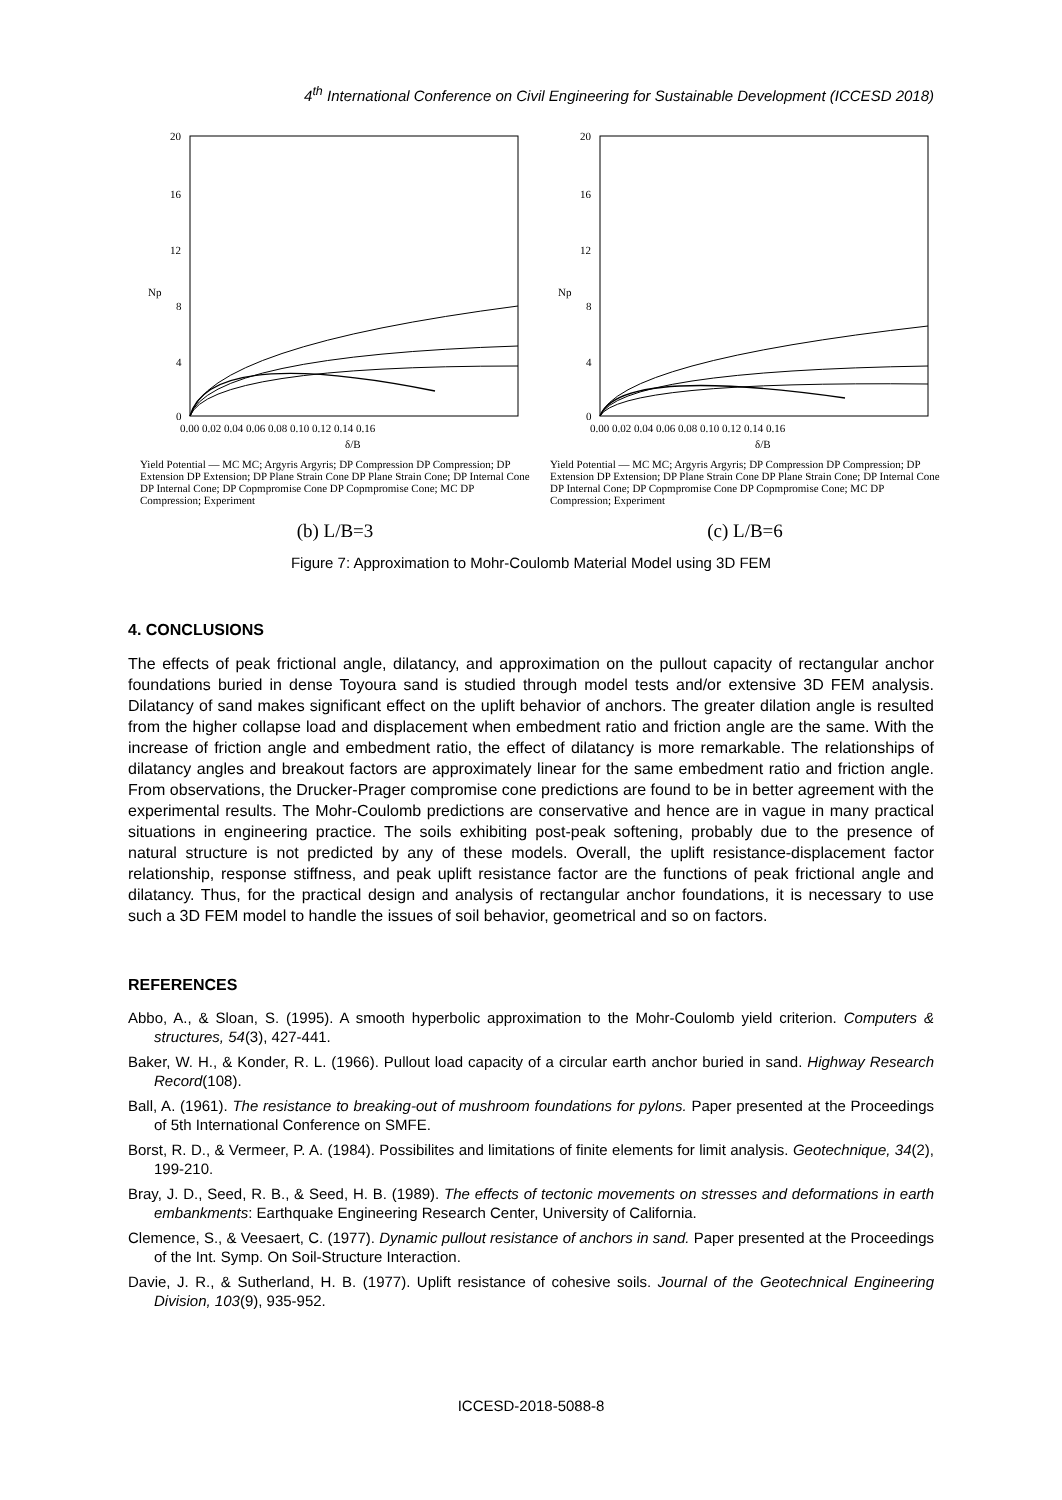4<sup>th</sup> International Conference on Civil Engineering for Sustainable Development (ICCESD 2018)
20
16
12
8
4
0
Np
0.00 0.02 0.04 0.06 0.08 0.10 0.12 0.14 0.16
δ/B
Yield Potential — MC MC; Argyris Argyris; DP Compression DP Compression; DP Extension DP Extension; DP Plane Strain Cone DP Plane Strain Cone; DP Internal Cone DP Internal Cone; DP Copmpromise Cone DP Copmpromise Cone; MC DP Compression; Experiment
20
16
12
8
4
0
Np
0.00 0.02 0.04 0.06 0.08 0.10 0.12 0.14 0.16
δ/B
Yield Potential — MC MC; Argyris Argyris; DP Compression DP Compression; DP Extension DP Extension; DP Plane Strain Cone DP Plane Strain Cone; DP Internal Cone DP Internal Cone; DP Copmpromise Cone DP Copmpromise Cone; MC DP Compression; Experiment
(b) L/B=3 (c) L/B=6
Figure 7: Approximation to Mohr-Coulomb Material Model using 3D FEM
4. CONCLUSIONS
The effects of peak frictional angle, dilatancy, and approximation on the pullout capacity of rectangular anchor foundations buried in dense Toyoura sand is studied through model tests and/or extensive 3D FEM analysis. Dilatancy of sand makes significant effect on the uplift behavior of anchors. The greater dilation angle is resulted from the higher collapse load and displacement when embedment ratio and friction angle are the same. With the increase of friction angle and embedment ratio, the effect of dilatancy is more remarkable. The relationships of dilatancy angles and breakout factors are approximately linear for the same embedment ratio and friction angle. From observations, the Drucker-Prager compromise cone predictions are found to be in better agreement with the experimental results. The Mohr-Coulomb predictions are conservative and hence are in vague in many practical situations in engineering practice. The soils exhibiting post-peak softening, probably due to the presence of natural structure is not predicted by any of these models. Overall, the uplift resistance-displacement factor relationship, response stiffness, and peak uplift resistance factor are the functions of peak frictional angle and dilatancy. Thus, for the practical design and analysis of rectangular anchor foundations, it is necessary to use such a 3D FEM model to handle the issues of soil behavior, geometrical and so on factors.
REFERENCES
Abbo, A., & Sloan, S. (1995). A smooth hyperbolic approximation to the Mohr-Coulomb yield criterion. Computers & structures, 54(3), 427-441.
Baker, W. H., & Konder, R. L. (1966). Pullout load capacity of a circular earth anchor buried in sand. Highway Research Record(108).
Ball, A. (1961). The resistance to breaking-out of mushroom foundations for pylons. Paper presented at the Proceedings of 5th International Conference on SMFE.
Borst, R. D., & Vermeer, P. A. (1984). Possibilites and limitations of finite elements for limit analysis. Geotechnique, 34(2), 199-210.
Bray, J. D., Seed, R. B., & Seed, H. B. (1989). The effects of tectonic movements on stresses and deformations in earth embankments: Earthquake Engineering Research Center, University of California.
Clemence, S., & Veesaert, C. (1977). Dynamic pullout resistance of anchors in sand. Paper presented at the Proceedings of the Int. Symp. On Soil-Structure Interaction.
Davie, J. R., & Sutherland, H. B. (1977). Uplift resistance of cohesive soils. Journal of the Geotechnical Engineering Division, 103(9), 935-952.
ICCESD-2018-5088-8